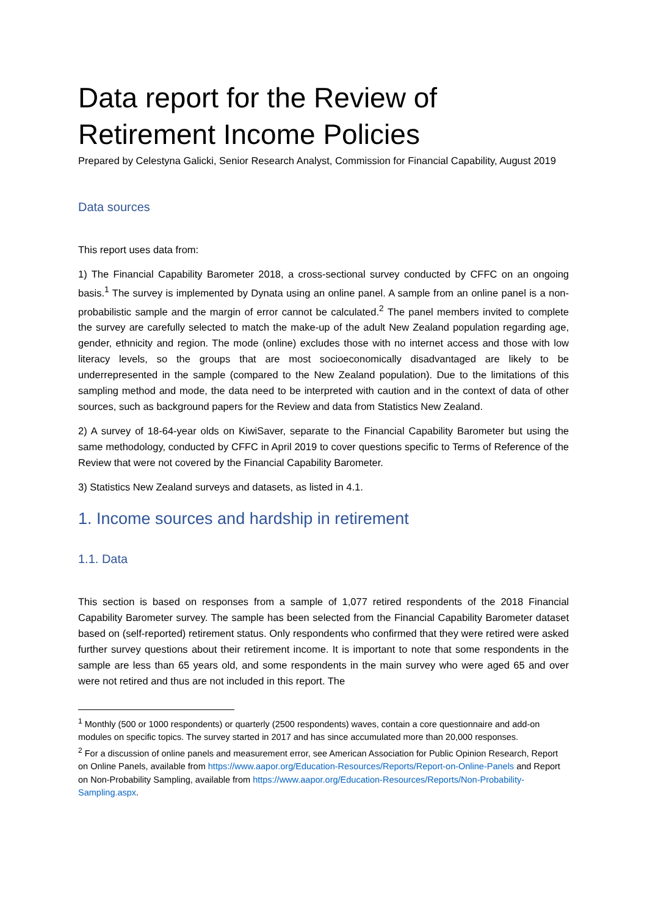Data report for the Review of Retirement Income Policies
Prepared by Celestyna Galicki, Senior Research Analyst, Commission for Financial Capability, August 2019
Data sources
This report uses data from:
1) The Financial Capability Barometer 2018, a cross-sectional survey conducted by CFFC on an ongoing basis.<sup>1</sup> The survey is implemented by Dynata using an online panel. A sample from an online panel is a non-probabilistic sample and the margin of error cannot be calculated.<sup>2</sup> The panel members invited to complete the survey are carefully selected to match the make-up of the adult New Zealand population regarding age, gender, ethnicity and region. The mode (online) excludes those with no internet access and those with low literacy levels, so the groups that are most socioeconomically disadvantaged are likely to be underrepresented in the sample (compared to the New Zealand population). Due to the limitations of this sampling method and mode, the data need to be interpreted with caution and in the context of data of other sources, such as background papers for the Review and data from Statistics New Zealand.
2) A survey of 18-64-year olds on KiwiSaver, separate to the Financial Capability Barometer but using the same methodology, conducted by CFFC in April 2019 to cover questions specific to Terms of Reference of the Review that were not covered by the Financial Capability Barometer.
3) Statistics New Zealand surveys and datasets, as listed in 4.1.
1. Income sources and hardship in retirement
1.1. Data
This section is based on responses from a sample of 1,077 retired respondents of the 2018 Financial Capability Barometer survey. The sample has been selected from the Financial Capability Barometer dataset based on (self-reported) retirement status. Only respondents who confirmed that they were retired were asked further survey questions about their retirement income. It is important to note that some respondents in the sample are less than 65 years old, and some respondents in the main survey who were aged 65 and over were not retired and thus are not included in this report. The
<sup>1</sup> Monthly (500 or 1000 respondents) or quarterly (2500 respondents) waves, contain a core questionnaire and add-on modules on specific topics. The survey started in 2017 and has since accumulated more than 20,000 responses.
<sup>2</sup> For a discussion of online panels and measurement error, see American Association for Public Opinion Research, Report on Online Panels, available from https://www.aapor.org/Education-Resources/Reports/Report-on-Online-Panels and Report on Non-Probability Sampling, available from https://www.aapor.org/Education-Resources/Reports/Non-Probability-Sampling.aspx.